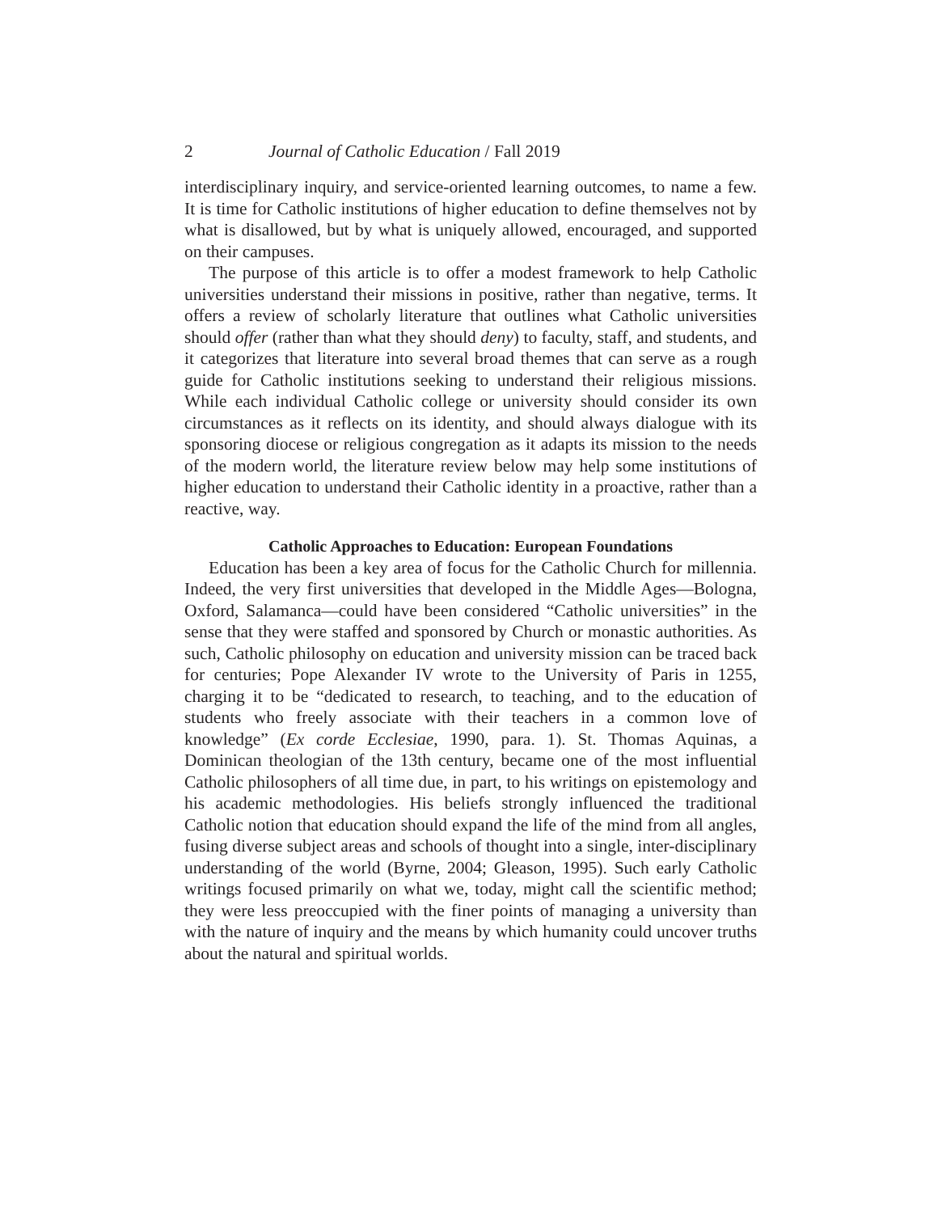2 Journal of Catholic Education / Fall 2019
interdisciplinary inquiry, and service-oriented learning outcomes, to name a few. It is time for Catholic institutions of higher education to define themselves not by what is disallowed, but by what is uniquely allowed, encouraged, and supported on their campuses.
The purpose of this article is to offer a modest framework to help Catholic universities understand their missions in positive, rather than negative, terms. It offers a review of scholarly literature that outlines what Catholic universities should offer (rather than what they should deny) to faculty, staff, and students, and it categorizes that literature into several broad themes that can serve as a rough guide for Catholic institutions seeking to understand their religious missions. While each individual Catholic college or university should consider its own circumstances as it reflects on its identity, and should always dialogue with its sponsoring diocese or religious congregation as it adapts its mission to the needs of the modern world, the literature review below may help some institutions of higher education to understand their Catholic identity in a proactive, rather than a reactive, way.
Catholic Approaches to Education: European Foundations
Education has been a key area of focus for the Catholic Church for millennia. Indeed, the very first universities that developed in the Middle Ages—Bologna, Oxford, Salamanca—could have been considered “Catholic universities” in the sense that they were staffed and sponsored by Church or monastic authorities. As such, Catholic philosophy on education and university mission can be traced back for centuries; Pope Alexander IV wrote to the University of Paris in 1255, charging it to be “dedicated to research, to teaching, and to the education of students who freely associate with their teachers in a common love of knowledge” (Ex corde Ecclesiae, 1990, para. 1). St. Thomas Aquinas, a Dominican theologian of the 13th century, became one of the most influential Catholic philosophers of all time due, in part, to his writings on epistemology and his academic methodologies. His beliefs strongly influenced the traditional Catholic notion that education should expand the life of the mind from all angles, fusing diverse subject areas and schools of thought into a single, inter-disciplinary understanding of the world (Byrne, 2004; Gleason, 1995). Such early Catholic writings focused primarily on what we, today, might call the scientific method; they were less preoccupied with the finer points of managing a university than with the nature of inquiry and the means by which humanity could uncover truths about the natural and spiritual worlds.